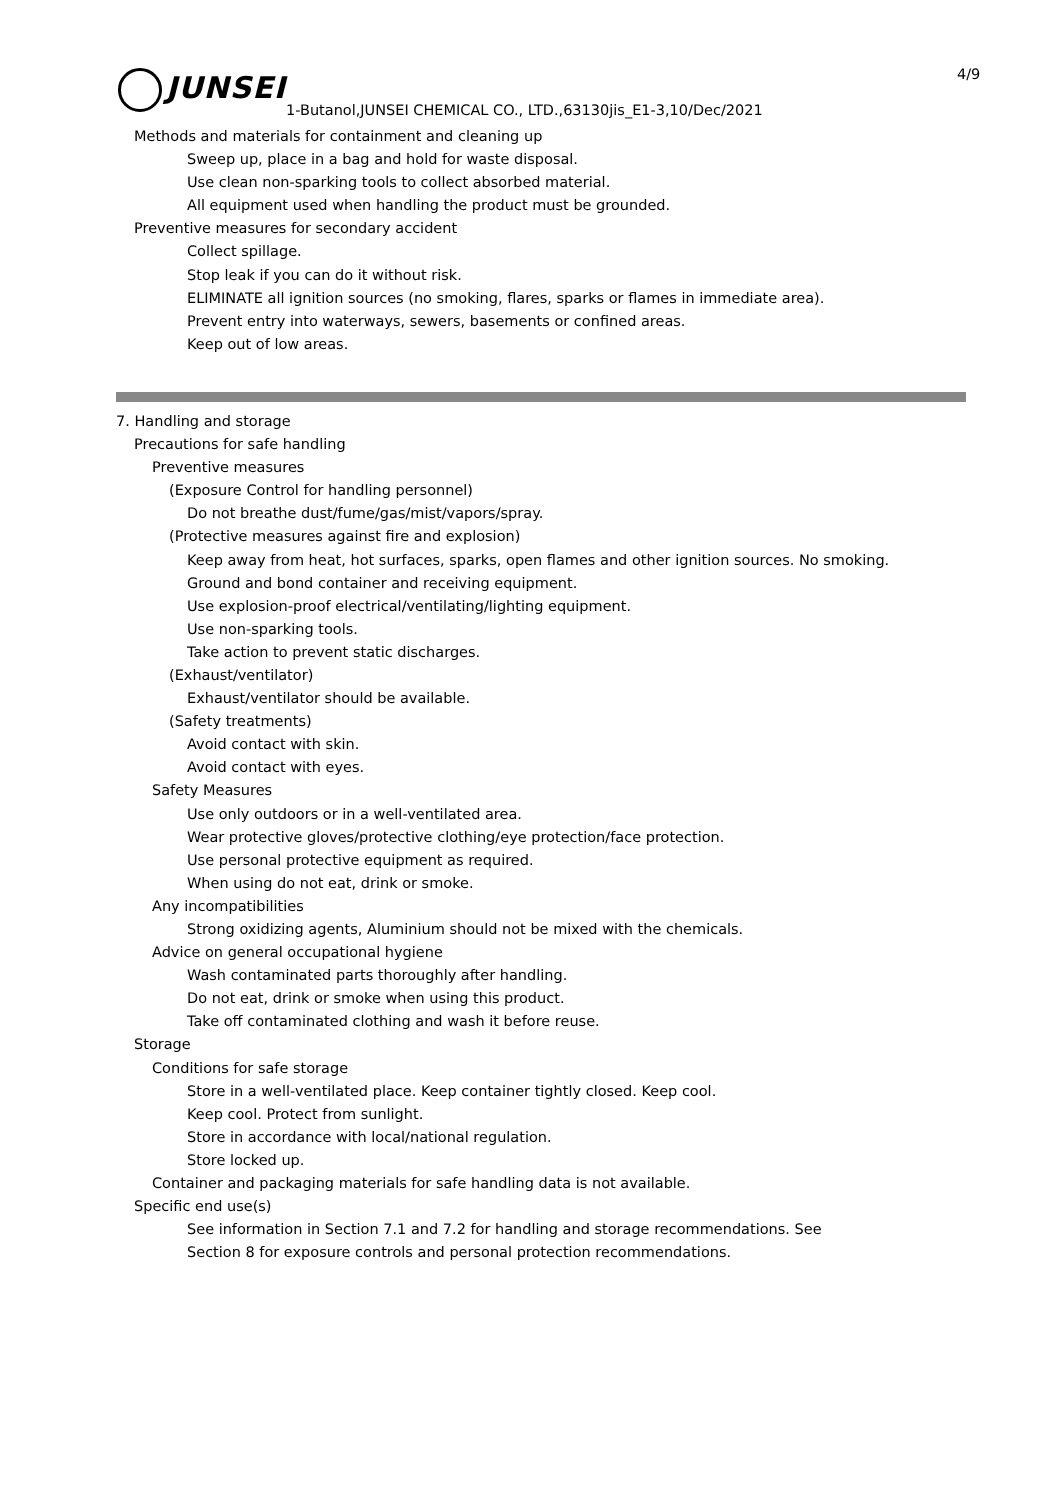JUNSEI 4/9
1-Butanol,JUNSEI CHEMICAL CO., LTD.,63130jis_E1-3,10/Dec/2021
Methods and materials for containment and cleaning up
Sweep up, place in a bag and hold for waste disposal.
Use clean non-sparking tools to collect absorbed material.
All equipment used when handling the product must be grounded.
Preventive measures for secondary accident
Collect spillage.
Stop leak if you can do it without risk.
ELIMINATE all ignition sources (no smoking, flares, sparks or flames in immediate area).
Prevent entry into waterways, sewers, basements or confined areas.
Keep out of low areas.
7. Handling and storage
Precautions for safe handling
Preventive measures
(Exposure Control for handling personnel)
Do not breathe dust/fume/gas/mist/vapors/spray.
(Protective measures against fire and explosion)
Keep away from heat, hot surfaces, sparks, open flames and other ignition sources. No smoking.
Ground and bond container and receiving equipment.
Use explosion-proof electrical/ventilating/lighting equipment.
Use non-sparking tools.
Take action to prevent static discharges.
(Exhaust/ventilator)
Exhaust/ventilator should be available.
(Safety treatments)
Avoid contact with skin.
Avoid contact with eyes.
Safety Measures
Use only outdoors or in a well-ventilated area.
Wear protective gloves/protective clothing/eye protection/face protection.
Use personal protective equipment as required.
When using do not eat, drink or smoke.
Any incompatibilities
Strong oxidizing agents, Aluminium should not be mixed with the chemicals.
Advice on general occupational hygiene
Wash contaminated parts thoroughly after handling.
Do not eat, drink or smoke when using this product.
Take off contaminated clothing and wash it before reuse.
Storage
Conditions for safe storage
Store in a well-ventilated place. Keep container tightly closed. Keep cool.
Keep cool. Protect from sunlight.
Store in accordance with local/national regulation.
Store locked up.
Container and packaging materials for safe handling data is not available.
Specific end use(s)
See information in Section 7.1 and 7.2 for handling and storage recommendations. See
Section 8 for exposure controls and personal protection recommendations.